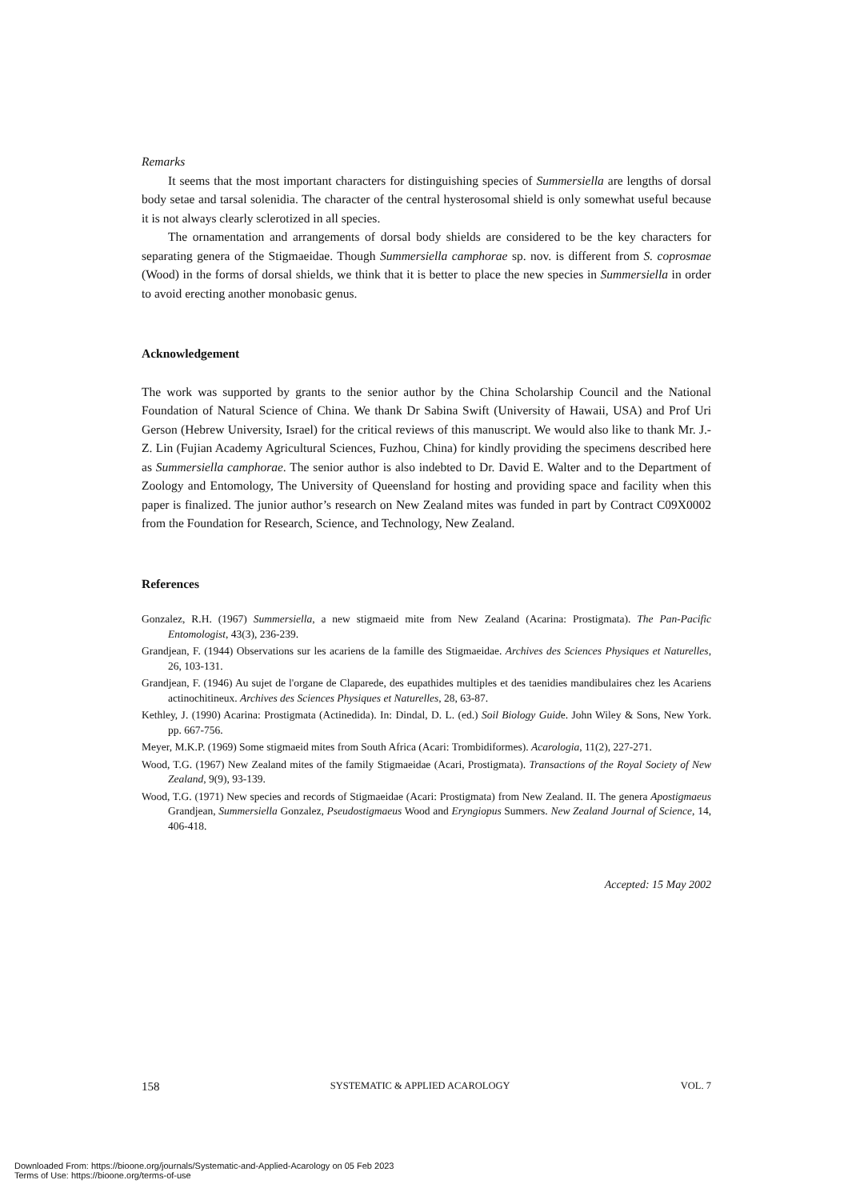Remarks
It seems that the most important characters for distinguishing species of Summersiella are lengths of dorsal body setae and tarsal solenidia. The character of the central hysterosomal shield is only somewhat useful because it is not always clearly sclerotized in all species.
The ornamentation and arrangements of dorsal body shields are considered to be the key characters for separating genera of the Stigmaeidae. Though Summersiella camphorae sp. nov. is different from S. coprosmae (Wood) in the forms of dorsal shields, we think that it is better to place the new species in Summersiella in order to avoid erecting another monobasic genus.
Acknowledgement
The work was supported by grants to the senior author by the China Scholarship Council and the National Foundation of Natural Science of China. We thank Dr Sabina Swift (University of Hawaii, USA) and Prof Uri Gerson (Hebrew University, Israel) for the critical reviews of this manuscript. We would also like to thank Mr. J.-Z. Lin (Fujian Academy Agricultural Sciences, Fuzhou, China) for kindly providing the specimens described here as Summersiella camphorae. The senior author is also indebted to Dr. David E. Walter and to the Department of Zoology and Entomology, The University of Queensland for hosting and providing space and facility when this paper is finalized. The junior author’s research on New Zealand mites was funded in part by Contract C09X0002 from the Foundation for Research, Science, and Technology, New Zealand.
References
Gonzalez, R.H. (1967) Summersiella, a new stigmaeid mite from New Zealand (Acarina: Prostigmata). The Pan-Pacific Entomologist, 43(3), 236-239.
Grandjean, F. (1944) Observations sur les acariens de la famille des Stigmaeidae. Archives des Sciences Physiques et Naturelles, 26, 103-131.
Grandjean, F. (1946) Au sujet de l'organe de Claparede, des eupathides multiples et des taenidies mandibulaires chez les Acariens actinochitineux. Archives des Sciences Physiques et Naturelles, 28, 63-87.
Kethley, J. (1990) Acarina: Prostigmata (Actinedida). In: Dindal, D. L. (ed.) Soil Biology Guide. John Wiley & Sons, New York. pp. 667-756.
Meyer, M.K.P. (1969) Some stigmaeid mites from South Africa (Acari: Trombidiformes). Acarologia, 11(2), 227-271.
Wood, T.G. (1967) New Zealand mites of the family Stigmaeidae (Acari, Prostigmata). Transactions of the Royal Society of New Zealand, 9(9), 93-139.
Wood, T.G. (1971) New species and records of Stigmaeidae (Acari: Prostigmata) from New Zealand. II. The genera Apostigmaeus Grandjean, Summersiella Gonzalez, Pseudostigmaeus Wood and Eryngiopus Summers. New Zealand Journal of Science, 14, 406-418.
Accepted: 15 May 2002
158 SYSTEMATIC & APPLIED ACAROLOGY VOL. 7
Downloaded From: https://bioone.org/journals/Systematic-and-Applied-Acarology on 05 Feb 2023
Terms of Use: https://bioone.org/terms-of-use